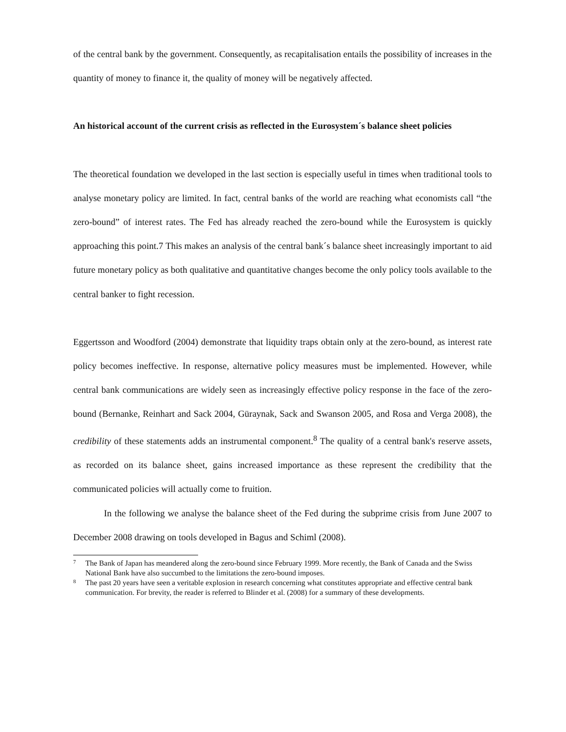of the central bank by the government. Consequently, as recapitalisation entails the possibility of increases in the quantity of money to finance it, the quality of money will be negatively affected.
An historical account of the current crisis as reflected in the Eurosystem´s balance sheet policies
The theoretical foundation we developed in the last section is especially useful in times when traditional tools to analyse monetary policy are limited. In fact, central banks of the world are reaching what economists call “the zero-bound” of interest rates. The Fed has already reached the zero-bound while the Eurosystem is quickly approaching this point.7 This makes an analysis of the central bank´s balance sheet increasingly important to aid future monetary policy as both qualitative and quantitative changes become the only policy tools available to the central banker to fight recession.
Eggertsson and Woodford (2004) demonstrate that liquidity traps obtain only at the zero-bound, as interest rate policy becomes ineffective. In response, alternative policy measures must be implemented. However, while central bank communications are widely seen as increasingly effective policy response in the face of the zero-bound (Bernanke, Reinhart and Sack 2004, Güraynak, Sack and Swanson 2005, and Rosa and Verga 2008), the credibility of these statements adds an instrumental component.<sup>8</sup> The quality of a central bank's reserve assets, as recorded on its balance sheet, gains increased importance as these represent the credibility that the communicated policies will actually come to fruition.
In the following we analyse the balance sheet of the Fed during the subprime crisis from June 2007 to December 2008 drawing on tools developed in Bagus and Schiml (2008).
7 The Bank of Japan has meandered along the zero-bound since February 1999. More recently, the Bank of Canada and the Swiss National Bank have also succumbed to the limitations the zero-bound imposes.
8 The past 20 years have seen a veritable explosion in research concerning what constitutes appropriate and effective central bank communication. For brevity, the reader is referred to Blinder et al. (2008) for a summary of these developments.